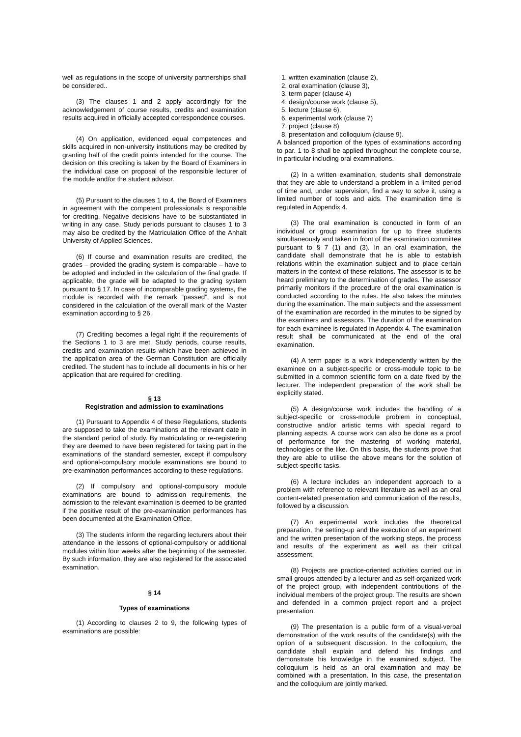well as regulations in the scope of university partnerships shall be considered..
(3) The clauses 1 and 2 apply accordingly for the acknowledgement of course results, credits and examination results acquired in officially accepted correspondence courses.
(4) On application, evidenced equal competences and skills acquired in non-university institutions may be credited by granting half of the credit points intended for the course. The decision on this crediting is taken by the Board of Examiners in the individual case on proposal of the responsible lecturer of the module and/or the student advisor.
(5) Pursuant to the clauses 1 to 4, the Board of Examiners in agreement with the competent professionals is responsible for crediting. Negative decisions have to be substantiated in writing in any case. Study periods pursuant to clauses 1 to 3 may also be credited by the Matriculation Office of the Anhalt University of Applied Sciences.
(6) If course and examination results are credited, the grades – provided the grading system is comparable – have to be adopted and included in the calculation of the final grade. If applicable, the grade will be adapted to the grading system pursuant to § 17. In case of incomparable grading systems, the module is recorded with the remark “passed”, and is not considered in the calculation of the overall mark of the Master examination according to § 26.
(7) Crediting becomes a legal right if the requirements of the Sections 1 to 3 are met. Study periods, course results, credits and examination results which have been achieved in the application area of the German Constitution are officially credited. The student has to include all documents in his or her application that are required for crediting.
§ 13
Registration and admission to examinations
(1) Pursuant to Appendix 4 of these Regulations, students are supposed to take the examinations at the relevant date in the standard period of study. By matriculating or re-registering they are deemed to have been registered for taking part in the examinations of the standard semester, except if compulsory and optional-compulsory module examinations are bound to pre-examination performances according to these regulations.
(2) If compulsory and optional-compulsory module examinations are bound to admission requirements, the admission to the relevant examination is deemed to be granted if the positive result of the pre-examination performances has been documented at the Examination Office.
(3) The students inform the regarding lecturers about their attendance in the lessons of optional-compulsory or additional modules within four weeks after the beginning of the semester. By such information, they are also registered for the associated examination.
§ 14
Types of examinations
(1) According to clauses 2 to 9, the following types of examinations are possible:
1. written examination (clause 2),
2. oral examination (clause 3),
3. term paper (clause 4)
4. design/course work (clause 5),
5. lecture (clause 6),
6. experimental work (clause 7)
7. project (clause 8)
8. presentation and colloquium (clause 9).
A balanced proportion of the types of examinations according to par. 1 to 8 shall be applied throughout the complete course, in particular including oral examinations.
(2) In a written examination, students shall demonstrate that they are able to understand a problem in a limited period of time and, under supervision, find a way to solve it, using a limited number of tools and aids. The examination time is regulated in Appendix 4.
(3) The oral examination is conducted in form of an individual or group examination for up to three students simultaneously and taken in front of the examination committee pursuant to § 7 (1) and (3). In an oral examination, the candidate shall demonstrate that he is able to establish relations within the examination subject and to place certain matters in the context of these relations. The assessor is to be heard preliminary to the determination of grades. The assessor primarily monitors if the procedure of the oral examination is conducted according to the rules. He also takes the minutes during the examination. The main subjects and the assessment of the examination are recorded in the minutes to be signed by the examiners and assessors. The duration of the examination for each examinee is regulated in Appendix 4. The examination result shall be communicated at the end of the oral examination.
(4) A term paper is a work independently written by the examinee on a subject-specific or cross-module topic to be submitted in a common scientific form on a date fixed by the lecturer. The independent preparation of the work shall be explicitly stated.
(5) A design/course work includes the handling of a subject-specific or cross-module problem in conceptual, constructive and/or artistic terms with special regard to planning aspects. A course work can also be done as a proof of performance for the mastering of working material, technologies or the like. On this basis, the students prove that they are able to utilise the above means for the solution of subject-specific tasks.
(6) A lecture includes an independent approach to a problem with reference to relevant literature as well as an oral content-related presentation and communication of the results, followed by a discussion.
(7) An experimental work includes the theoretical preparation, the setting-up and the execution of an experiment and the written presentation of the working steps, the process and results of the experiment as well as their critical assessment.
(8) Projects are practice-oriented activities carried out in small groups attended by a lecturer and as self-organized work of the project group, with independent contributions of the individual members of the project group. The results are shown and defended in a common project report and a project presentation.
(9) The presentation is a public form of a visual-verbal demonstration of the work results of the candidate(s) with the option of a subsequent discussion. In the colloquium, the candidate shall explain and defend his findings and demonstrate his knowledge in the examined subject. The colloquium is held as an oral examination and may be combined with a presentation. In this case, the presentation and the colloquium are jointly marked.